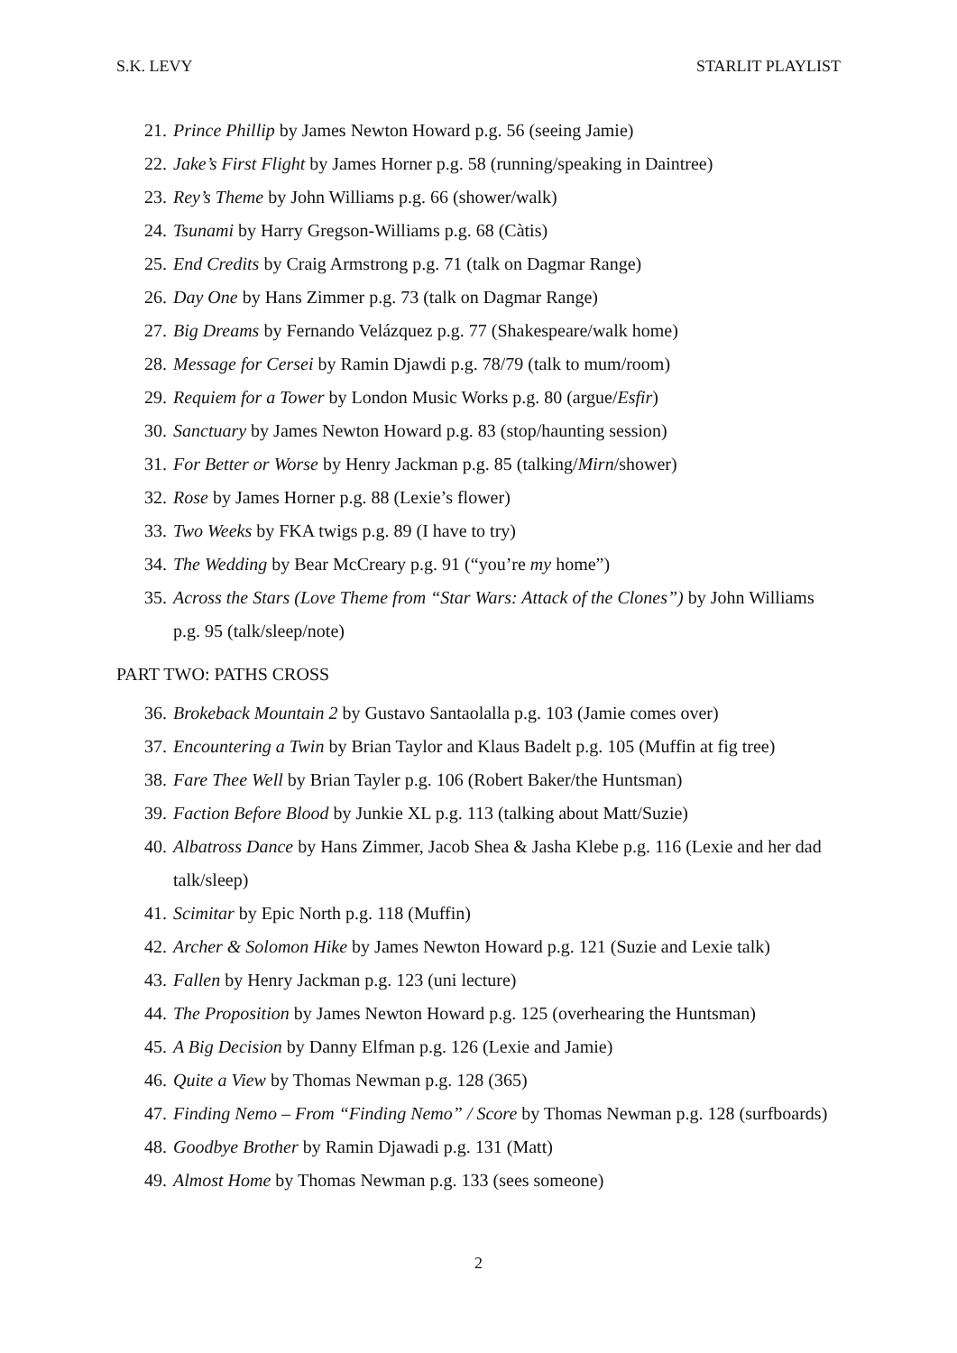S.K. LEVY STARLIT PLAYLIST
21. Prince Phillip by James Newton Howard p.g. 56 (seeing Jamie)
22. Jake’s First Flight by James Horner p.g. 58 (running/speaking in Daintree)
23. Rey’s Theme by John Williams p.g. 66 (shower/walk)
24. Tsunami by Harry Gregson-Williams p.g. 68 (Càtis)
25. End Credits by Craig Armstrong p.g. 71 (talk on Dagmar Range)
26. Day One by Hans Zimmer p.g. 73 (talk on Dagmar Range)
27. Big Dreams by Fernando Velázquez p.g. 77 (Shakespeare/walk home)
28. Message for Cersei by Ramin Djawdi p.g. 78/79 (talk to mum/room)
29. Requiem for a Tower by London Music Works p.g. 80 (argue/Esfir)
30. Sanctuary by James Newton Howard p.g. 83 (stop/haunting session)
31. For Better or Worse by Henry Jackman p.g. 85 (talking/Mirn/shower)
32. Rose by James Horner p.g. 88 (Lexie’s flower)
33. Two Weeks by FKA twigs p.g. 89 (I have to try)
34. The Wedding by Bear McCreary p.g. 91 (“you’re my home”)
35. Across the Stars (Love Theme from “Star Wars: Attack of the Clones”) by John Williams p.g. 95 (talk/sleep/note)
PART TWO: PATHS CROSS
36. Brokeback Mountain 2 by Gustavo Santaolalla p.g. 103 (Jamie comes over)
37. Encountering a Twin by Brian Taylor and Klaus Badelt p.g. 105 (Muffin at fig tree)
38. Fare Thee Well by Brian Tayler p.g. 106 (Robert Baker/the Huntsman)
39. Faction Before Blood by Junkie XL p.g. 113 (talking about Matt/Suzie)
40. Albatross Dance by Hans Zimmer, Jacob Shea & Jasha Klebe p.g. 116 (Lexie and her dad talk/sleep)
41. Scimitar by Epic North p.g. 118 (Muffin)
42. Archer & Solomon Hike by James Newton Howard p.g. 121 (Suzie and Lexie talk)
43. Fallen by Henry Jackman p.g. 123 (uni lecture)
44. The Proposition by James Newton Howard p.g. 125 (overhearing the Huntsman)
45. A Big Decision by Danny Elfman p.g. 126 (Lexie and Jamie)
46. Quite a View by Thomas Newman p.g. 128 (365)
47. Finding Nemo – From “Finding Nemo” / Score by Thomas Newman p.g. 128 (surfboards)
48. Goodbye Brother by Ramin Djawadi p.g. 131 (Matt)
49. Almost Home by Thomas Newman p.g. 133 (sees someone)
2